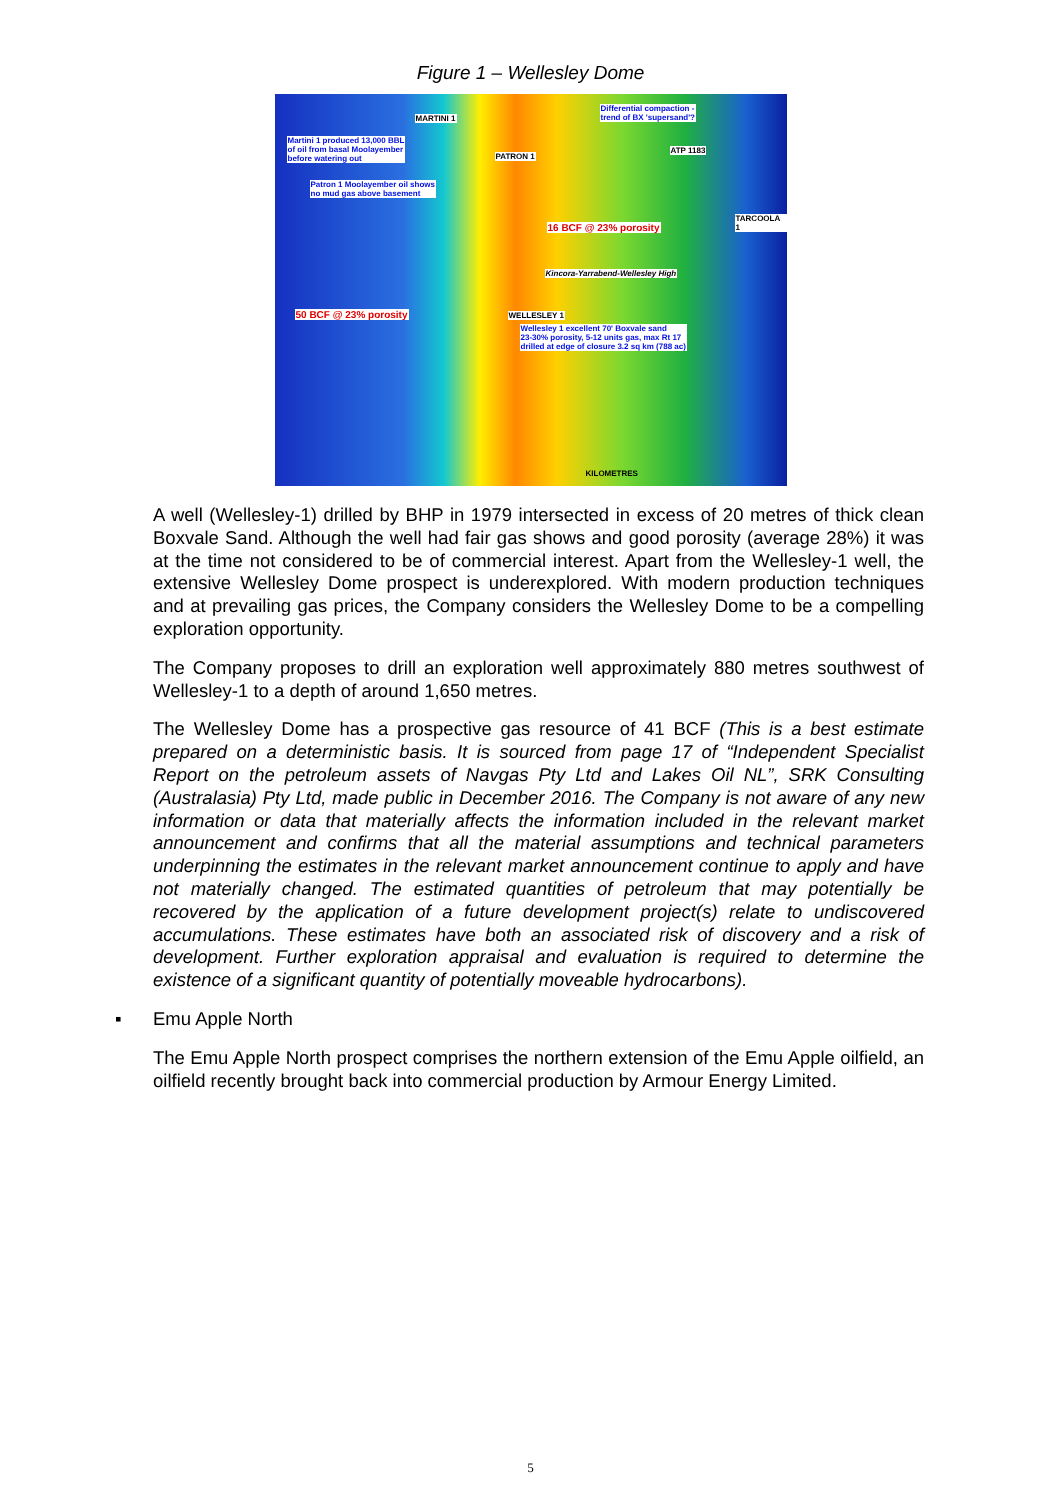Figure 1 – Wellesley Dome
MARTINI 1
Differential compaction -
trend of BX 'supersand'?
Martini 1 produced 13,000 BBL
of oil from basal Moolayember
before watering out PATRON 1
ATP 1183
Patron 1 Moolayember oil shows
no mud gas above basement
TARCOOLA 1
16 BCF @ 23% porosity
Kincora-Yarrabend-Wellesley High
50 BCF @ 23% porosity WELLESLEY 1
Wellesley 1 excellent 70' Boxvale sand
23-30% porosity, 5-12 units gas, max Rt 17
drilled at edge of closure 3.2 sq km (788 ac)
KILOMETRES
A well (Wellesley-1) drilled by BHP in 1979 intersected in excess of 20 metres of thick clean Boxvale Sand. Although the well had fair gas shows and good porosity (average 28%) it was at the time not considered to be of commercial interest. Apart from the Wellesley-1 well, the extensive Wellesley Dome prospect is underexplored. With modern production techniques and at prevailing gas prices, the Company considers the Wellesley Dome to be a compelling exploration opportunity.
The Company proposes to drill an exploration well approximately 880 metres southwest of Wellesley-1 to a depth of around 1,650 metres.
The Wellesley Dome has a prospective gas resource of 41 BCF (This is a best estimate prepared on a deterministic basis. It is sourced from page 17 of “Independent Specialist Report on the petroleum assets of Navgas Pty Ltd and Lakes Oil NL”, SRK Consulting (Australasia) Pty Ltd, made public in December 2016. The Company is not aware of any new information or data that materially affects the information included in the relevant market announcement and confirms that all the material assumptions and technical parameters underpinning the estimates in the relevant market announcement continue to apply and have not materially changed. The estimated quantities of petroleum that may potentially be recovered by the application of a future development project(s) relate to undiscovered accumulations. These estimates have both an associated risk of discovery and a risk of development. Further exploration appraisal and evaluation is required to determine the existence of a significant quantity of potentially moveable hydrocarbons).
▪ Emu Apple North
The Emu Apple North prospect comprises the northern extension of the Emu Apple oilfield, an oilfield recently brought back into commercial production by Armour Energy Limited.
5